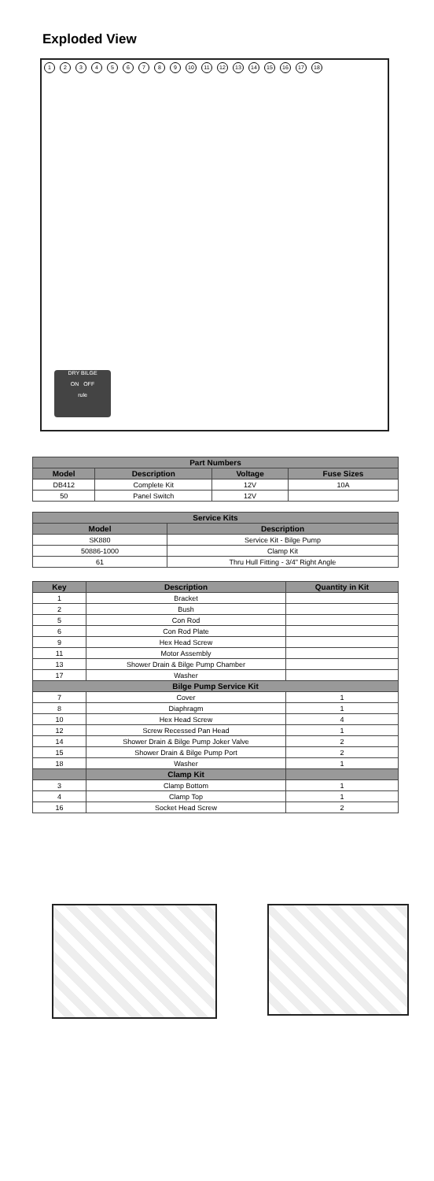Exploded View
123456789 10 11 12 13 14 15 16 17 18
DRY BILGE
ON OFF
rule
| Part Numbers | | | |
| --- | --- | --- | --- |
| Model | Description | Voltage | Fuse Sizes |
| DB412 | Complete Kit | 12V | 10A |
| 50 | Panel Switch | 12V | |
| Service Kits | |
| --- | --- |
| Model | Description |
| SK880 | Service Kit - Bilge Pump |
| 50886-1000 | Clamp Kit |
| 61 | Thru Hull Fitting - 3/4" Right Angle |
| Key | Description | Quantity in Kit |
| --- | --- | --- |
| 1 | Bracket | |
| 2 | Bush | |
| 5 | Con Rod | |
| 6 | Con Rod Plate | |
| 9 | Hex Head Screw | |
| 11 | Motor Assembly | |
| 13 | Shower Drain & Bilge Pump Chamber | |
| 17 | Washer | |
| Bilge Pump Service Kit | | |
| 7 | Cover | 1 |
| 8 | Diaphragm | 1 |
| 10 | Hex Head Screw | 4 |
| 12 | Screw Recessed Pan Head | 1 |
| 14 | Shower Drain & Bilge Pump Joker Valve | 2 |
| 15 | Shower Drain & Bilge Pump Port | 2 |
| 18 | Washer | 1 |
| | Clamp Kit | |
| 3 | Clamp Bottom | 1 |
| 4 | Clamp Top | 1 |
| 16 | Socket Head Screw | 2 |